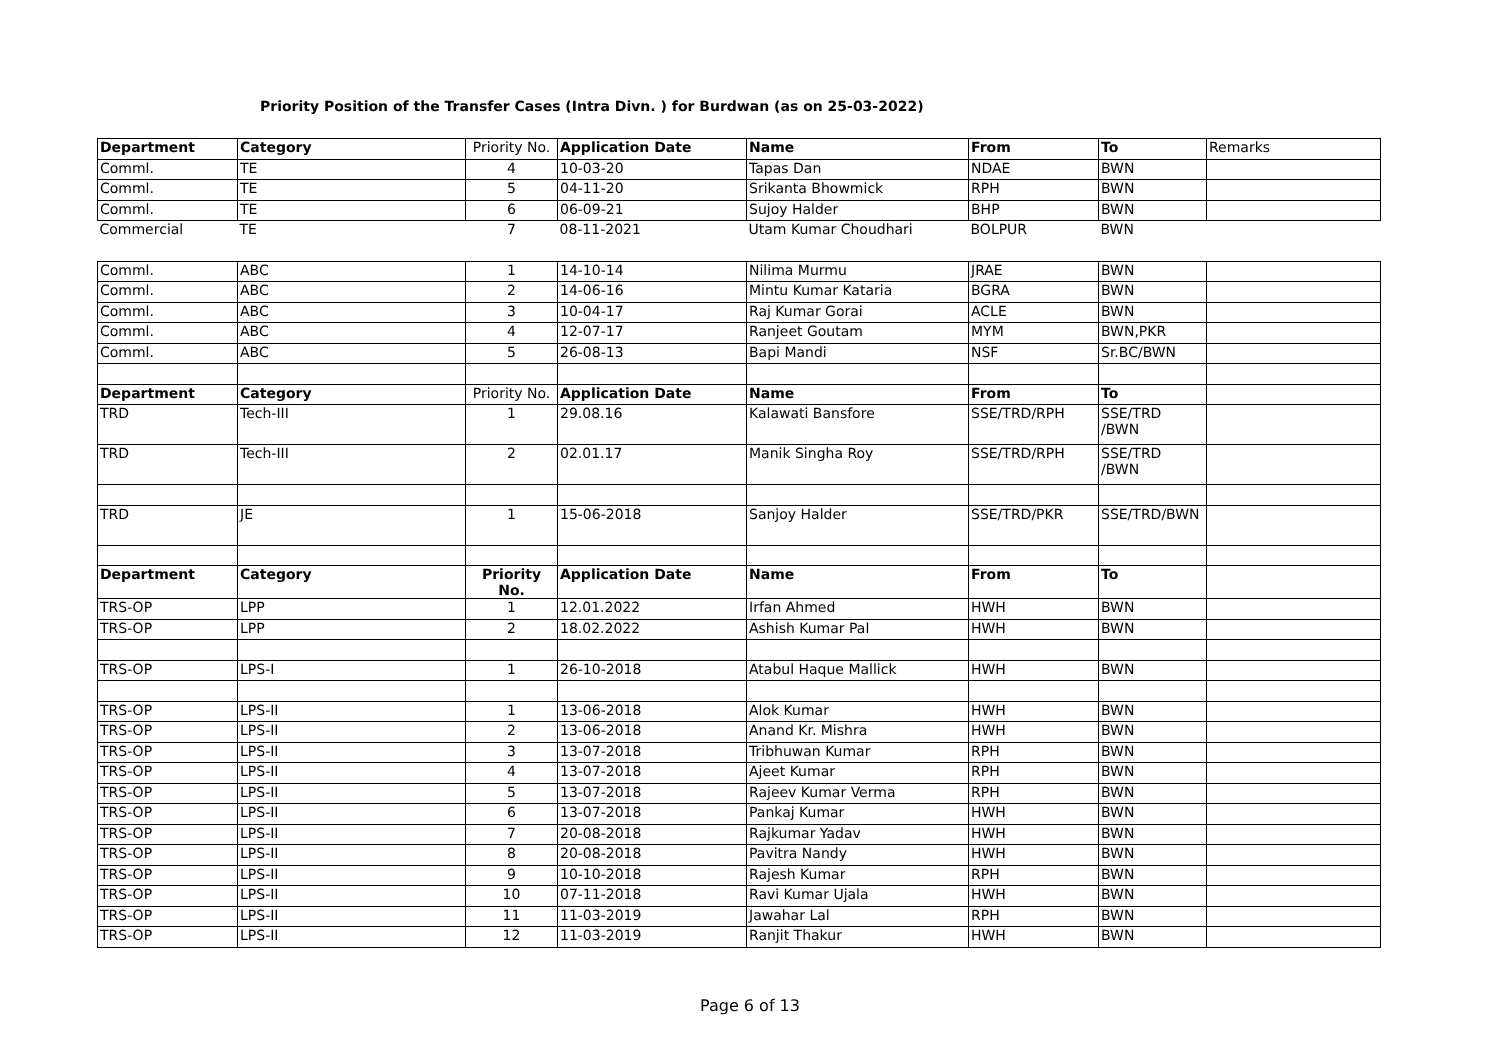Priority Position of the Transfer Cases (Intra Divn. ) for Burdwan (as on 25-03-2022)
| Department | Category | Priority No. | Application Date | Name | From | To | Remarks |
| Comml. | TE | 4 | 10-03-20 | Tapas Dan | NDAE | BWN | |
| Comml. | TE | 5 | 04-11-20 | Srikanta Bhowmick | RPH | BWN | |
| Comml. | TE | 6 | 06-09-21 | Sujoy Halder | BHP | BWN | |
| Commercial | TE | 7 | 08-11-2021 | Utam Kumar Choudhari | BOLPUR | BWN | |
| Comml. | ABC | 1 | 14-10-14 | Nilima Murmu | JRAE | BWN | |
| Comml. | ABC | 2 | 14-06-16 | Mintu Kumar Kataria | BGRA | BWN | |
| Comml. | ABC | 3 | 10-04-17 | Raj Kumar Gorai | ACLE | BWN | |
| Comml. | ABC | 4 | 12-07-17 | Ranjeet Goutam | MYM | BWN,PKR | |
| Comml. | ABC | 5 | 26-08-13 | Bapi Mandi | NSF | Sr.BC/BWN | |
| Department | Category | Priority No. | Application Date | Name | From | To | |
| TRD | Tech-III | 1 | 29.08.16 | Kalawati Bansfore | SSE/TRD/RPH | SSE/TRD /BWN | |
| TRD | Tech-III | 2 | 02.01.17 | Manik Singha Roy | SSE/TRD/RPH | SSE/TRD /BWN | |
| TRD | JE | 1 | 15-06-2018 | Sanjoy Halder | SSE/TRD/PKR | SSE/TRD/BWN | |
| Department | Category | Priority No. | Application Date | Name | From | To | |
| TRS-OP | LPP | 1 | 12.01.2022 | Irfan Ahmed | HWH | BWN | |
| TRS-OP | LPP | 2 | 18.02.2022 | Ashish Kumar Pal | HWH | BWN | |
| TRS-OP | LPS-I | 1 | 26-10-2018 | Atabul Haque Mallick | HWH | BWN | |
| TRS-OP | LPS-II | 1 | 13-06-2018 | Alok Kumar | HWH | BWN | |
| TRS-OP | LPS-II | 2 | 13-06-2018 | Anand Kr. Mishra | HWH | BWN | |
| TRS-OP | LPS-II | 3 | 13-07-2018 | Tribhuwan Kumar | RPH | BWN | |
| TRS-OP | LPS-II | 4 | 13-07-2018 | Ajeet Kumar | RPH | BWN | |
| TRS-OP | LPS-II | 5 | 13-07-2018 | Rajeev Kumar Verma | RPH | BWN | |
| TRS-OP | LPS-II | 6 | 13-07-2018 | Pankaj Kumar | HWH | BWN | |
| TRS-OP | LPS-II | 7 | 20-08-2018 | Rajkumar Yadav | HWH | BWN | |
| TRS-OP | LPS-II | 8 | 20-08-2018 | Pavitra Nandy | HWH | BWN | |
| TRS-OP | LPS-II | 9 | 10-10-2018 | Rajesh Kumar | RPH | BWN | |
| TRS-OP | LPS-II | 10 | 07-11-2018 | Ravi Kumar Ujala | HWH | BWN | |
| TRS-OP | LPS-II | 11 | 11-03-2019 | Jawahar Lal | RPH | BWN | |
| TRS-OP | LPS-II | 12 | 11-03-2019 | Ranjit Thakur | HWH | BWN | |
Page 6 of 13